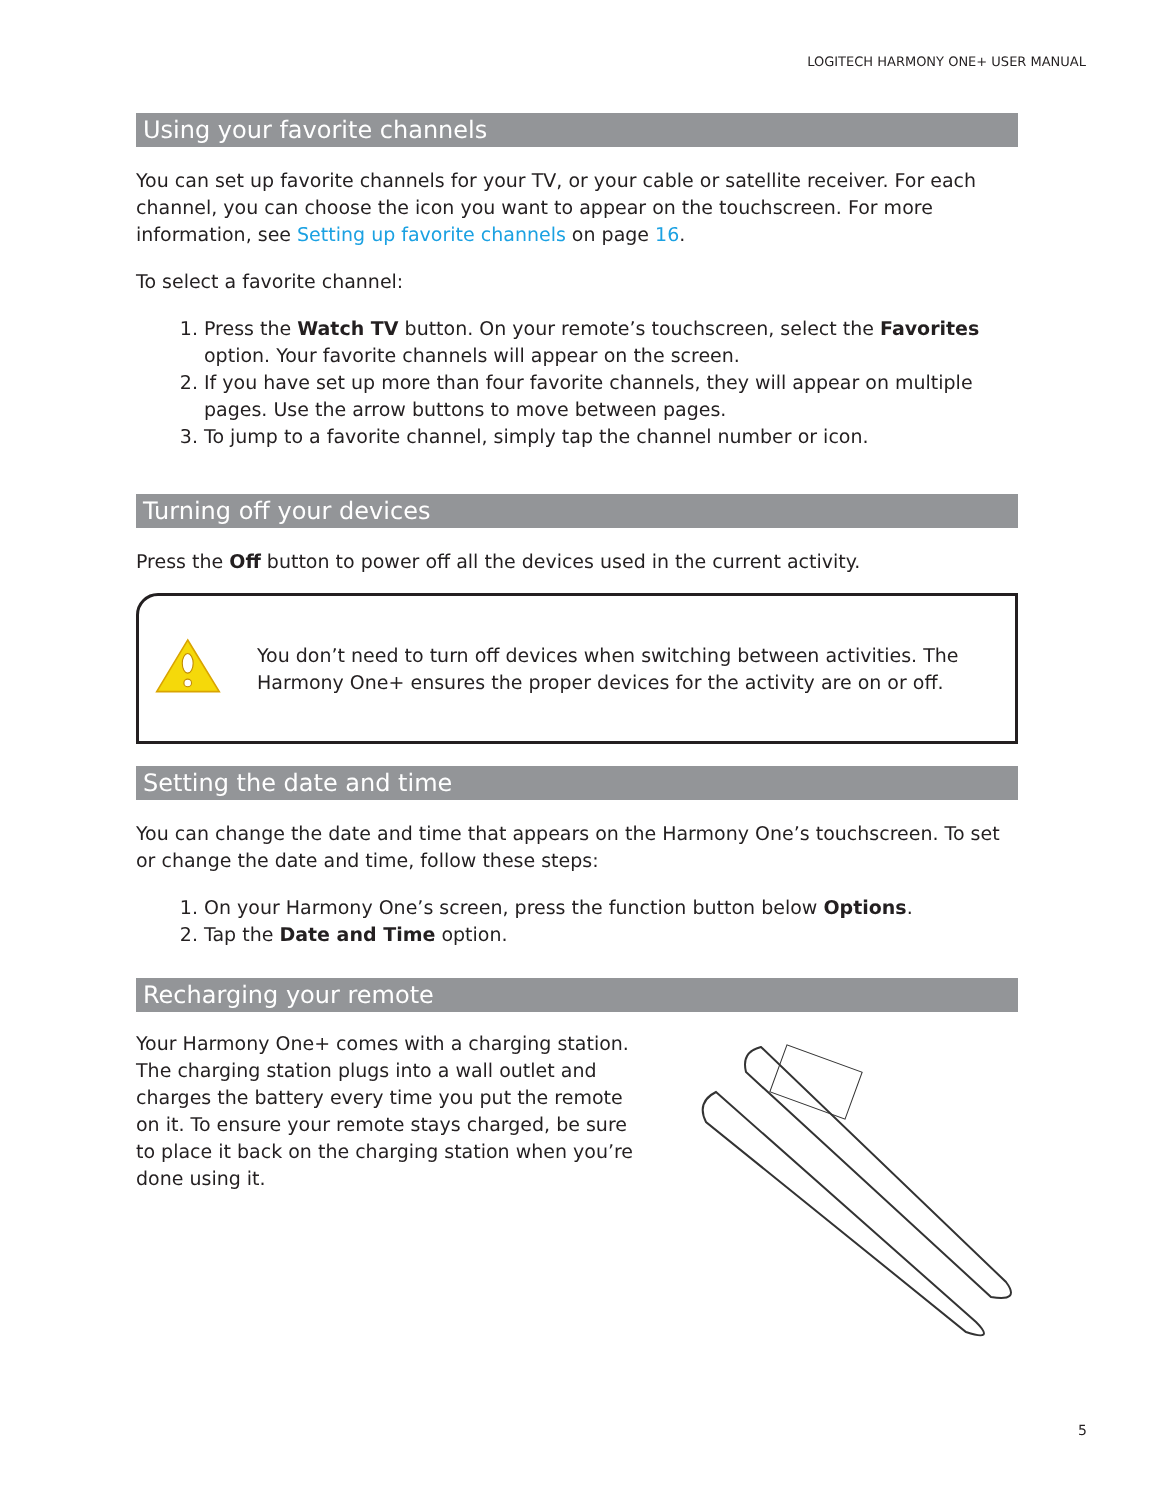LOGITECH HARMONY ONE+ USER MANUAL
Using your favorite channels
You can set up favorite channels for your TV, or your cable or satellite receiver. For each channel, you can choose the icon you want to appear on the touchscreen. For more information, see Setting up favorite channels on page 16.
To select a favorite channel:
1. Press the Watch TV button. On your remote’s touchscreen, select the Favorites option. Your favorite channels will appear on the screen.
2. If you have set up more than four favorite channels, they will appear on multiple pages. Use the arrow buttons to move between pages.
3. To jump to a favorite channel, simply tap the channel number or icon.
Turning off your devices
Press the Off button to power off all the devices used in the current activity.
You don’t need to turn off devices when switching between activities. The Harmony One+ ensures the proper devices for the activity are on or off.
Setting the date and time
You can change the date and time that appears on the Harmony One’s touchscreen. To set or change the date and time, follow these steps:
1. On your Harmony One’s screen, press the function button below Options.
2. Tap the Date and Time option.
Recharging your remote
Your Harmony One+ comes with a charging station. The charging station plugs into a wall outlet and charges the battery every time you put the remote on it. To ensure your remote stays charged, be sure to place it back on the charging station when you’re done using it.
5